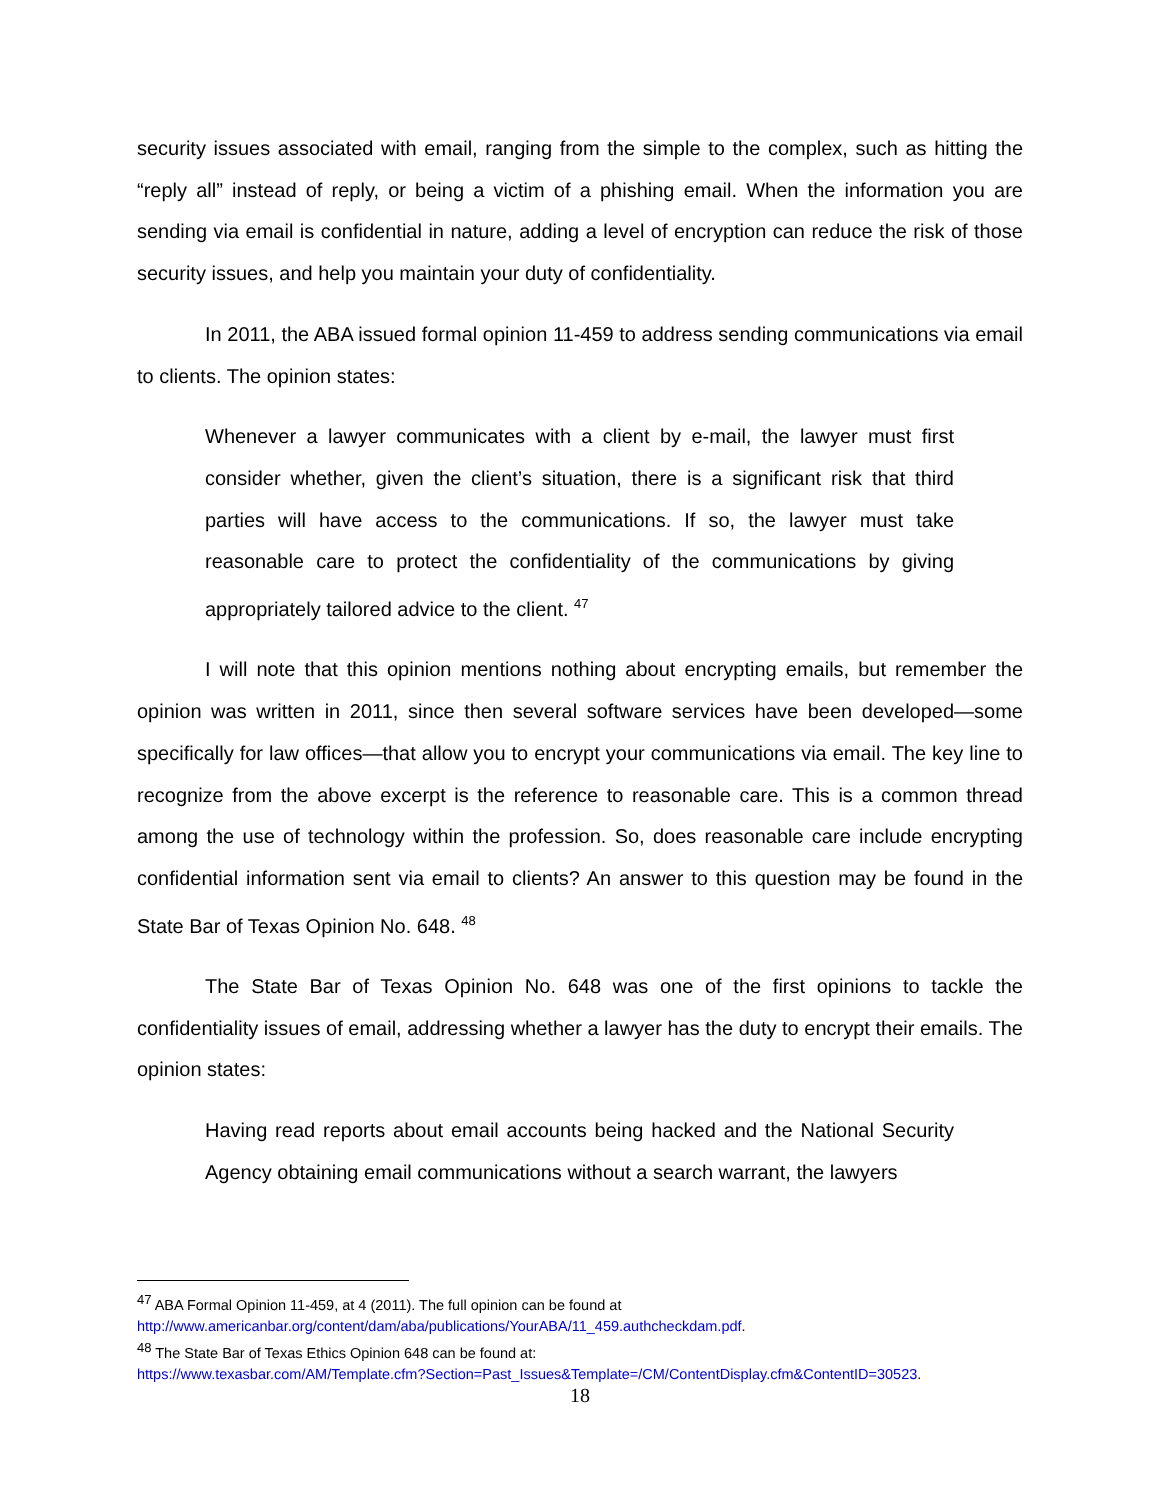security issues associated with email, ranging from the simple to the complex, such as hitting the “reply all” instead of reply, or being a victim of a phishing email. When the information you are sending via email is confidential in nature, adding a level of encryption can reduce the risk of those security issues, and help you maintain your duty of confidentiality.
In 2011, the ABA issued formal opinion 11-459 to address sending communications via email to clients. The opinion states:
Whenever a lawyer communicates with a client by e-mail, the lawyer must first consider whether, given the client’s situation, there is a significant risk that third parties will have access to the communications. If so, the lawyer must take reasonable care to protect the confidentiality of the communications by giving appropriately tailored advice to the client. <sup>47</sup>
I will note that this opinion mentions nothing about encrypting emails, but remember the opinion was written in 2011, since then several software services have been developed—some specifically for law offices—that allow you to encrypt your communications via email. The key line to recognize from the above excerpt is the reference to reasonable care. This is a common thread among the use of technology within the profession. So, does reasonable care include encrypting confidential information sent via email to clients? An answer to this question may be found in the State Bar of Texas Opinion No. 648. <sup>48</sup>
The State Bar of Texas Opinion No. 648 was one of the first opinions to tackle the confidentiality issues of email, addressing whether a lawyer has the duty to encrypt their emails. The opinion states:
Having read reports about email accounts being hacked and the National Security Agency obtaining email communications without a search warrant, the lawyers
<sup>47</sup> ABA Formal Opinion 11-459, at 4 (2011). The full opinion can be found at
http://www.americanbar.org/content/dam/aba/publications/YourABA/11_459.authcheckdam.pdf.
<sup>48</sup> The State Bar of Texas Ethics Opinion 648 can be found at:
https://www.texasbar.com/AM/Template.cfm?Section=Past_Issues&Template=/CM/ContentDisplay.cfm&ContentID=30523.
18